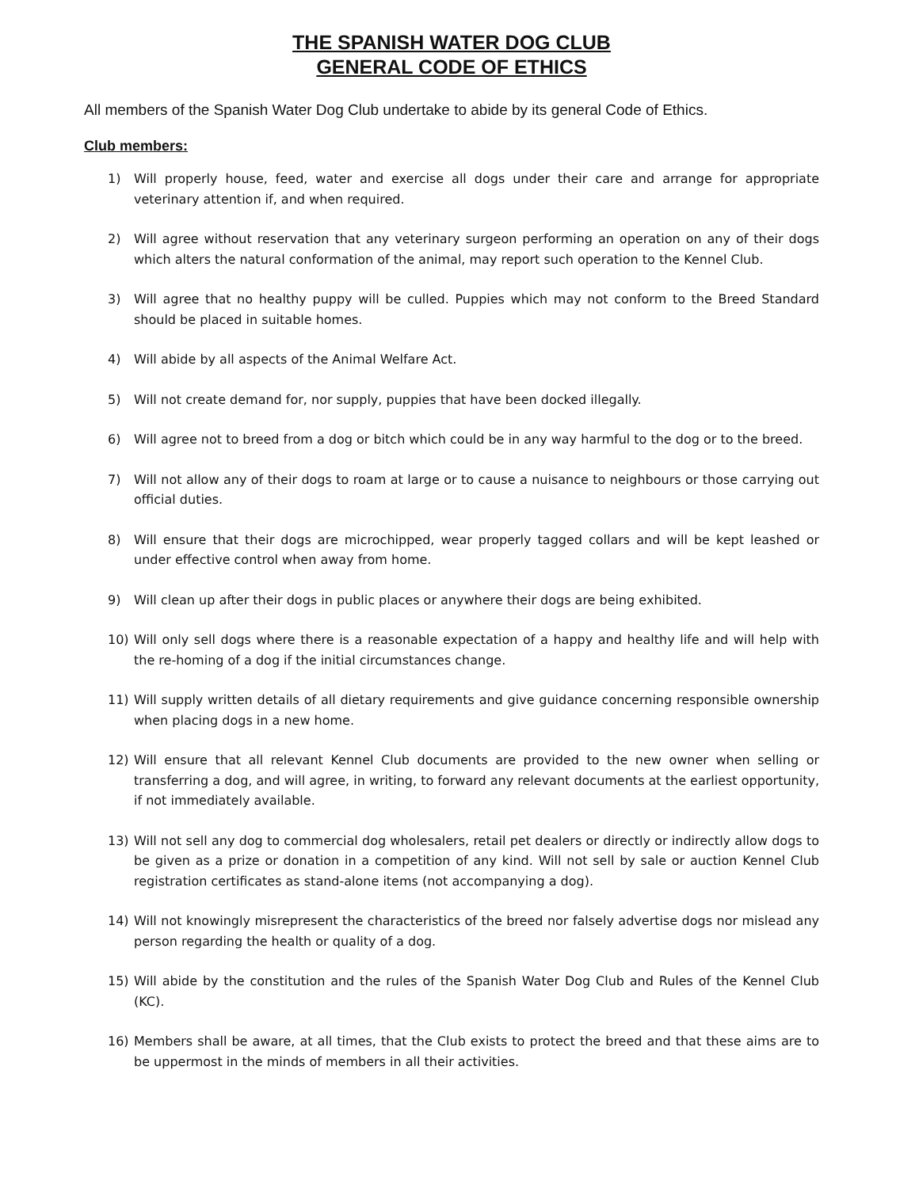THE SPANISH WATER DOG CLUB
GENERAL CODE OF ETHICS
All members of the Spanish Water Dog Club undertake to abide by its general Code of Ethics.
Club members:
1) Will properly house, feed, water and exercise all dogs under their care and arrange for appropriate veterinary attention if, and when required.
2) Will agree without reservation that any veterinary surgeon performing an operation on any of their dogs which alters the natural conformation of the animal, may report such operation to the Kennel Club.
3) Will agree that no healthy puppy will be culled. Puppies which may not conform to the Breed Standard should be placed in suitable homes.
4) Will abide by all aspects of the Animal Welfare Act.
5) Will not create demand for, nor supply, puppies that have been docked illegally.
6) Will agree not to breed from a dog or bitch which could be in any way harmful to the dog or to the breed.
7) Will not allow any of their dogs to roam at large or to cause a nuisance to neighbours or those carrying out official duties.
8) Will ensure that their dogs are microchipped, wear properly tagged collars and will be kept leashed or under effective control when away from home.
9) Will clean up after their dogs in public places or anywhere their dogs are being exhibited.
10) Will only sell dogs where there is a reasonable expectation of a happy and healthy life and will help with the re-homing of a dog if the initial circumstances change.
11) Will supply written details of all dietary requirements and give guidance concerning responsible ownership when placing dogs in a new home.
12) Will ensure that all relevant Kennel Club documents are provided to the new owner when selling or transferring a dog, and will agree, in writing, to forward any relevant documents at the earliest opportunity, if not immediately available.
13) Will not sell any dog to commercial dog wholesalers, retail pet dealers or directly or indirectly allow dogs to be given as a prize or donation in a competition of any kind. Will not sell by sale or auction Kennel Club registration certificates as stand-alone items (not accompanying a dog).
14) Will not knowingly misrepresent the characteristics of the breed nor falsely advertise dogs nor mislead any person regarding the health or quality of a dog.
15) Will abide by the constitution and the rules of the Spanish Water Dog Club and Rules of the Kennel Club (KC).
16) Members shall be aware, at all times, that the Club exists to protect the breed and that these aims are to be uppermost in the minds of members in all their activities.